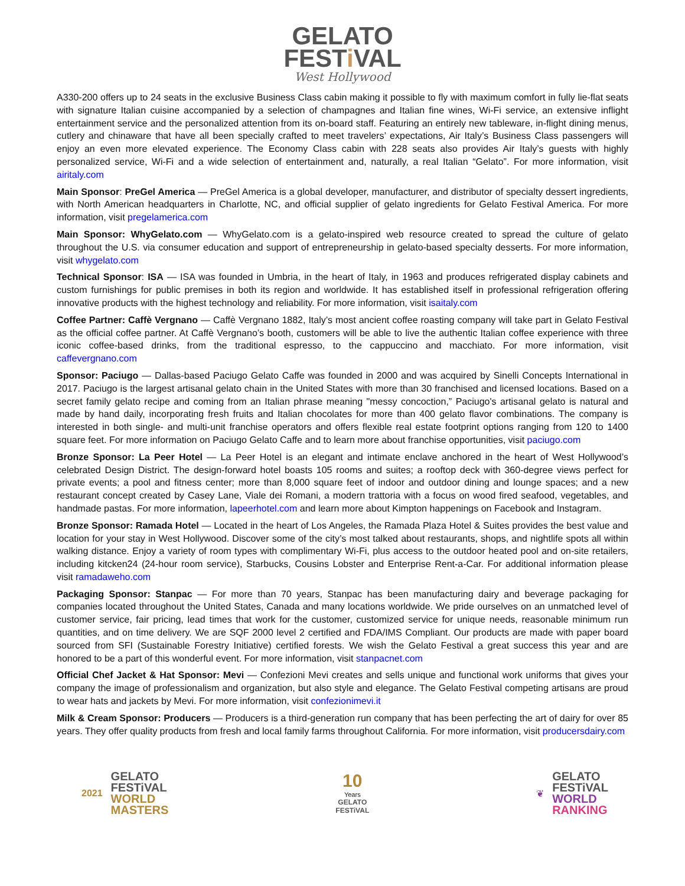GELATO
FESTi VAL
West Hollywood
A330-200 offers up to 24 seats in the exclusive Business Class cabin making it possible to fly with maximum comfort in fully lie-flat seats with signature Italian cuisine accompanied by a selection of champagnes and Italian fine wines, Wi-Fi service, an extensive inflight entertainment service and the personalized attention from its on-board staff. Featuring an entirely new tableware, in-flight dining menus, cutlery and chinaware that have all been specially crafted to meet travelers’ expectations, Air Italy’s Business Class passengers will enjoy an even more elevated experience. The Economy Class cabin with 228 seats also provides Air Italy’s guests with highly personalized service, Wi-Fi and a wide selection of entertainment and, naturally, a real Italian “Gelato”. For more information, visit airitaly.com
Main Sponsor: PreGel America — PreGel America is a global developer, manufacturer, and distributor of specialty dessert ingredients, with North American headquarters in Charlotte, NC, and official supplier of gelato ingredients for Gelato Festival America. For more information, visit pregelamerica.com
Main Sponsor: WhyGelato.com — WhyGelato.com is a gelato-inspired web resource created to spread the culture of gelato throughout the U.S. via consumer education and support of entrepreneurship in gelato-based specialty desserts. For more information, visit whygelato.com
Technical Sponsor: ISA — ISA was founded in Umbria, in the heart of Italy, in 1963 and produces refrigerated display cabinets and custom furnishings for public premises in both its region and worldwide. It has established itself in professional refrigeration offering innovative products with the highest technology and reliability. For more information, visit isaitaly.com
Coffee Partner: Caffè Vergnano — Caffè Vergnano 1882, Italy’s most ancient coffee roasting company will take part in Gelato Festival as the official coffee partner. At Caffè Vergnano’s booth, customers will be able to live the authentic Italian coffee experience with three iconic coffee-based drinks, from the traditional espresso, to the cappuccino and macchiato. For more information, visit caffevergnano.com
Sponsor: Paciugo — Dallas-based Paciugo Gelato Caffe was founded in 2000 and was acquired by Sinelli Concepts International in 2017. Paciugo is the largest artisanal gelato chain in the United States with more than 30 franchised and licensed locations. Based on a secret family gelato recipe and coming from an Italian phrase meaning "messy concoction,” Paciugo's artisanal gelato is natural and made by hand daily, incorporating fresh fruits and Italian chocolates for more than 400 gelato flavor combinations. The company is interested in both single- and multi-unit franchise operators and offers flexible real estate footprint options ranging from 120 to 1400 square feet. For more information on Paciugo Gelato Caffe and to learn more about franchise opportunities, visit paciugo.com
Bronze Sponsor: La Peer Hotel — La Peer Hotel is an elegant and intimate enclave anchored in the heart of West Hollywood’s celebrated Design District. The design-forward hotel boasts 105 rooms and suites; a rooftop deck with 360-degree views perfect for private events; a pool and fitness center; more than 8,000 square feet of indoor and outdoor dining and lounge spaces; and a new restaurant concept created by Casey Lane, Viale dei Romani, a modern trattoria with a focus on wood fired seafood, vegetables, and handmade pastas. For more information, lapeerhotel.com and learn more about Kimpton happenings on Facebook and Instagram.
Bronze Sponsor: Ramada Hotel — Located in the heart of Los Angeles, the Ramada Plaza Hotel & Suites provides the best value and location for your stay in West Hollywood. Discover some of the city’s most talked about restaurants, shops, and nightlife spots all within walking distance. Enjoy a variety of room types with complimentary Wi-Fi, plus access to the outdoor heated pool and on-site retailers, including kitcken24 (24-hour room service), Starbucks, Cousins Lobster and Enterprise Rent-a-Car. For additional information please visit ramadaweho.com
Packaging Sponsor: Stanpac — For more than 70 years, Stanpac has been manufacturing dairy and beverage packaging for companies located throughout the United States, Canada and many locations worldwide. We pride ourselves on an unmatched level of customer service, fair pricing, lead times that work for the customer, customized service for unique needs, reasonable minimum run quantities, and on time delivery. We are SQF 2000 level 2 certified and FDA/IMS Compliant. Our products are made with paper board sourced from SFI (Sustainable Forestry Initiative) certified forests. We wish the Gelato Festival a great success this year and are honored to be a part of this wonderful event. For more information, visit stanpacnet.com
Official Chef Jacket & Hat Sponsor: Mevi — Confezioni Mevi creates and sells unique and functional work uniforms that gives your company the image of professionalism and organization, but also style and elegance. The Gelato Festival competing artisans are proud to wear hats and jackets by Mevi. For more information, visit confezionimevi.it
Milk & Cream Sponsor: Producers — Producers is a third-generation run company that has been perfecting the art of dairy for over 85 years. They offer quality products from fresh and local family farms throughout California. For more information, visit producersdairy.com
2021
GELATO
FESTiVAL
WORLD
MASTERS
10
Years
GELATO
FESTiVAL
❦
GELATO
FESTiVAL
WORLD
RANKING